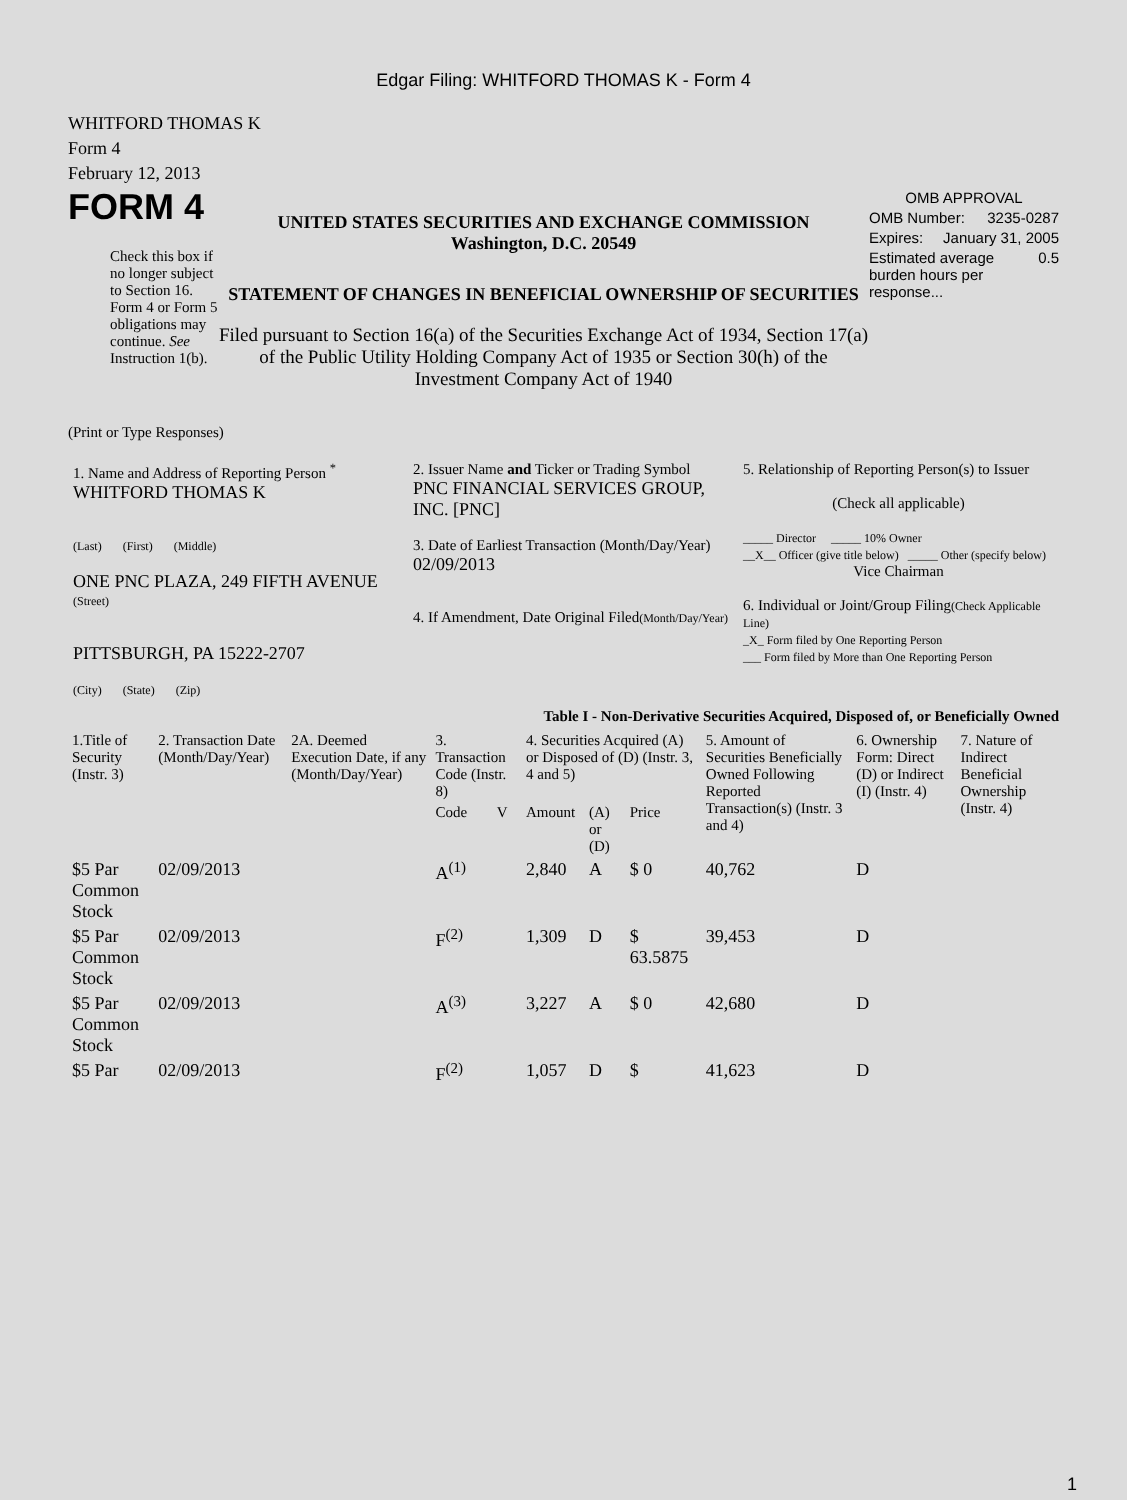Edgar Filing: WHITFORD THOMAS K - Form 4
WHITFORD THOMAS K
Form 4
February 12, 2013
FORM 4
Check this box if no longer subject to Section 16. Form 4 or Form 5 obligations may continue. See Instruction 1(b).
UNITED STATES SECURITIES AND EXCHANGE COMMISSION
Washington, D.C. 20549
STATEMENT OF CHANGES IN BENEFICIAL OWNERSHIP OF SECURITIES
Filed pursuant to Section 16(a) of the Securities Exchange Act of 1934, Section 17(a) of the Public Utility Holding Company Act of 1935 or Section 30(h) of the Investment Company Act of 1940
OMB APPROVAL
OMB Number: 3235-0287
Expires: January 31, 2005
Estimated average burden hours per response... 0.5
(Print or Type Responses)
1. Name and Address of Reporting Person <sup>*</sup>
WHITFORD THOMAS K
(Last) (First) (Middle)
ONE PNC PLAZA, 249 FIFTH AVENUE
(Street)
PITTSBURGH, PA 15222-2707
(City) (State) (Zip)
2. Issuer Name and Ticker or Trading Symbol
PNC FINANCIAL SERVICES GROUP, INC. [PNC]
3. Date of Earliest Transaction (Month/Day/Year)
02/09/2013
4. If Amendment, Date Original Filed(Month/Day/Year)
5. Relationship of Reporting Person(s) to Issuer
(Check all applicable)
_____ Director _____ 10% Owner
__X__ Officer (give title below) _____ Other (specify below)
Vice Chairman
6. Individual or Joint/Group Filing(Check Applicable Line)
_X_ Form filed by One Reporting Person
___ Form filed by More than One Reporting Person
Table I - Non-Derivative Securities Acquired, Disposed of, or Beneficially Owned
| 1.Title of Security (Instr. 3) | 2. Transaction Date (Month/Day/Year) | 2A. Deemed Execution Date, if any (Month/Day/Year) | 3. Transaction Code (Instr. 8) | | 4. Securities Acquired (A) or Disposed of (D) (Instr. 3, 4 and 5) | | | 5. Amount of Securities Beneficially Owned Following Reported Transaction(s) (Instr. 3 and 4) | 6. Ownership Form: Direct (D) or Indirect (I) (Instr. 4) | 7. Nature of Indirect Beneficial Ownership (Instr. 4) |
| --- | --- | --- | --- | --- | --- | --- | --- | --- | --- | --- |
| | | | Code | V | Amount | (A) or (D) | Price | | | |
| $5 Par Common Stock | 02/09/2013 | | A<sup>(1)</sup> | | 2,840 | A | $ 0 | 40,762 | D | |
| $5 Par Common Stock | 02/09/2013 | | F<sup>(2)</sup> | | 1,309 | D | $ 63.5875 | 39,453 | D | |
| $5 Par Common Stock | 02/09/2013 | | A<sup>(3)</sup> | | 3,227 | A | $ 0 | 42,680 | D | |
| $5 Par | 02/09/2013 | | F<sup>(2)</sup> | | 1,057 | D | $ | 41,623 | D | |
1